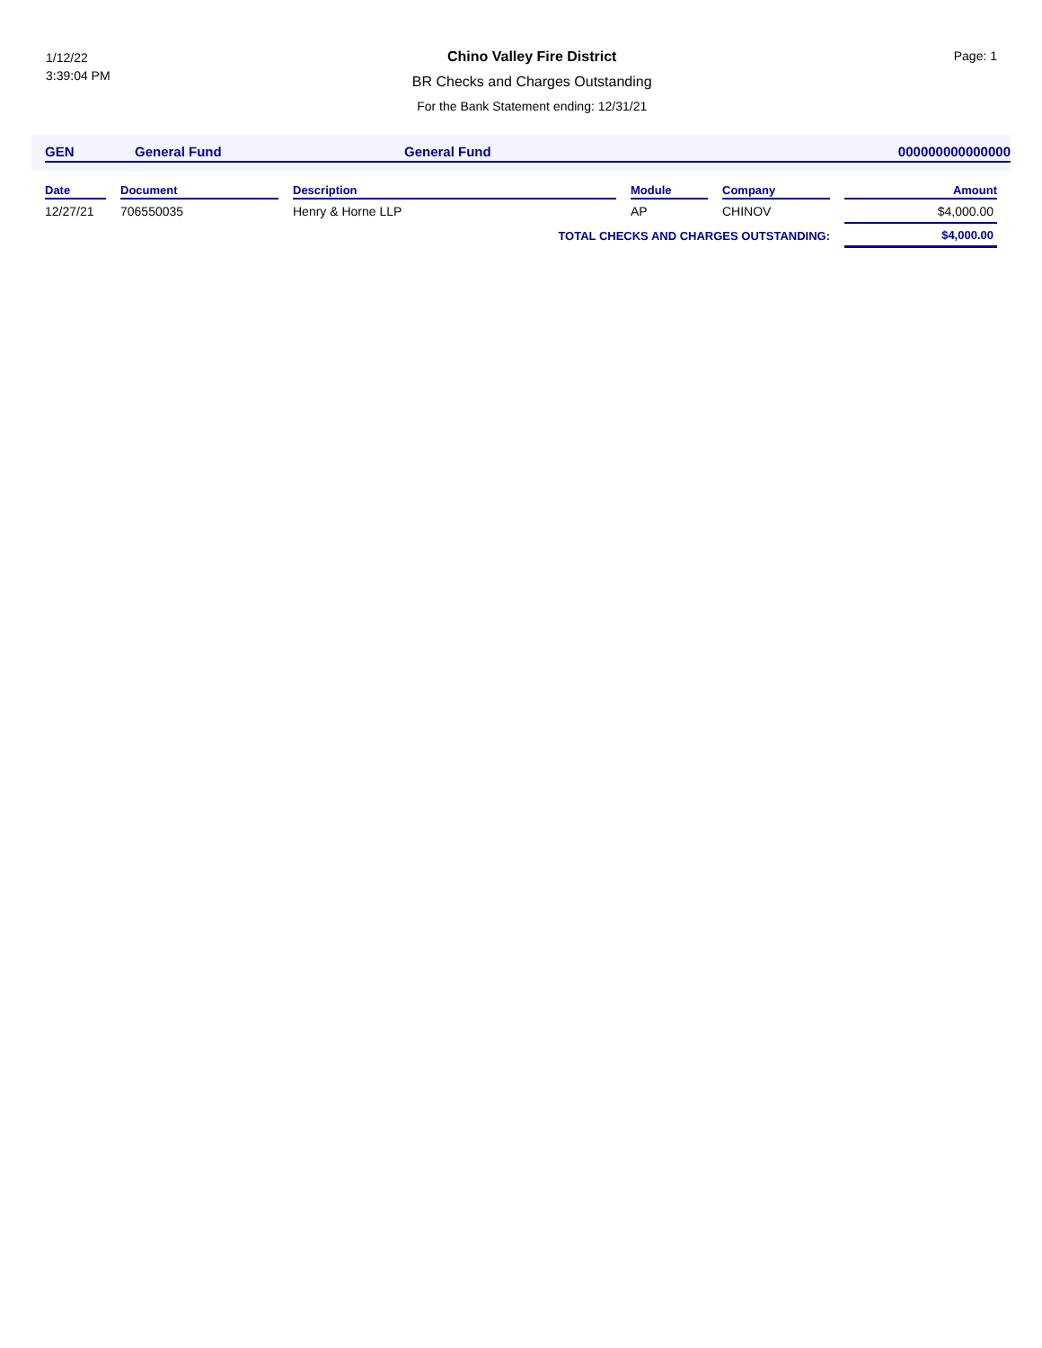1/12/22
3:39:04 PM
Chino Valley Fire District
BR Checks and Charges Outstanding
For the Bank Statement ending: 12/31/21
Page: 1
| GEN | General Fund | General Fund | 000000000000000 |
| Date | | Document | | Description | | Module | | Company | | Amount |
| --- | --- | --- | --- | --- | --- | --- | --- | --- | --- | --- |
| 12/27/21 | | 706550035 | | Henry & Horne LLP | | AP | | CHINOV | | $4,000.00 |
| TOTAL CHECKS AND CHARGES OUTSTANDING: | | | | | | | | | | $4,000.00 |